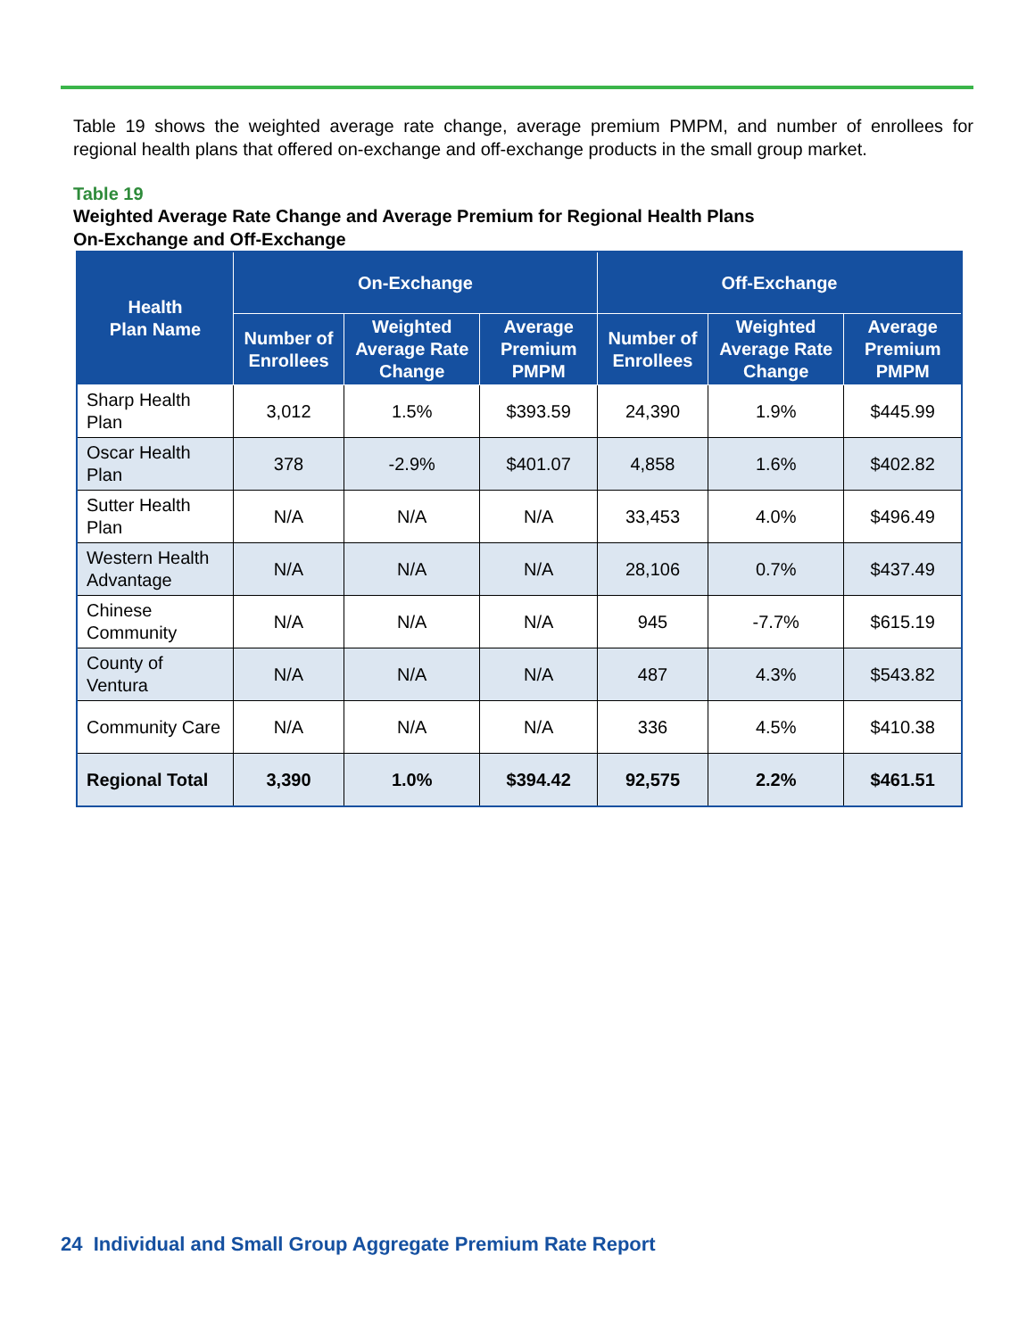Table 19 shows the weighted average rate change, average premium PMPM, and number of enrollees for regional health plans that offered on-exchange and off-exchange products in the small group market.
Table 19
Weighted Average Rate Change and Average Premium for Regional Health Plans
On-Exchange and Off-Exchange
| Health Plan Name | On-Exchange | | | Off-Exchange | | |
| --- | --- | --- | --- | --- | --- | --- |
| | Number of Enrollees | Weighted Average Rate Change | Average Premium PMPM | Number of Enrollees | Weighted Average Rate Change | Average Premium PMPM |
| Sharp Health Plan | 3,012 | 1.5% | $393.59 | 24,390 | 1.9% | $445.99 |
| Oscar Health Plan | 378 | -2.9% | $401.07 | 4,858 | 1.6% | $402.82 |
| Sutter Health Plan | N/A | N/A | N/A | 33,453 | 4.0% | $496.49 |
| Western Health Advantage | N/A | N/A | N/A | 28,106 | 0.7% | $437.49 |
| Chinese Community | N/A | N/A | N/A | 945 | -7.7% | $615.19 |
| County of Ventura | N/A | N/A | N/A | 487 | 4.3% | $543.82 |
| Community Care | N/A | N/A | N/A | 336 | 4.5% | $410.38 |
| Regional Total | 3,390 | 1.0% | $394.42 | 92,575 | 2.2% | $461.51 |
24 Individual and Small Group Aggregate Premium Rate Report